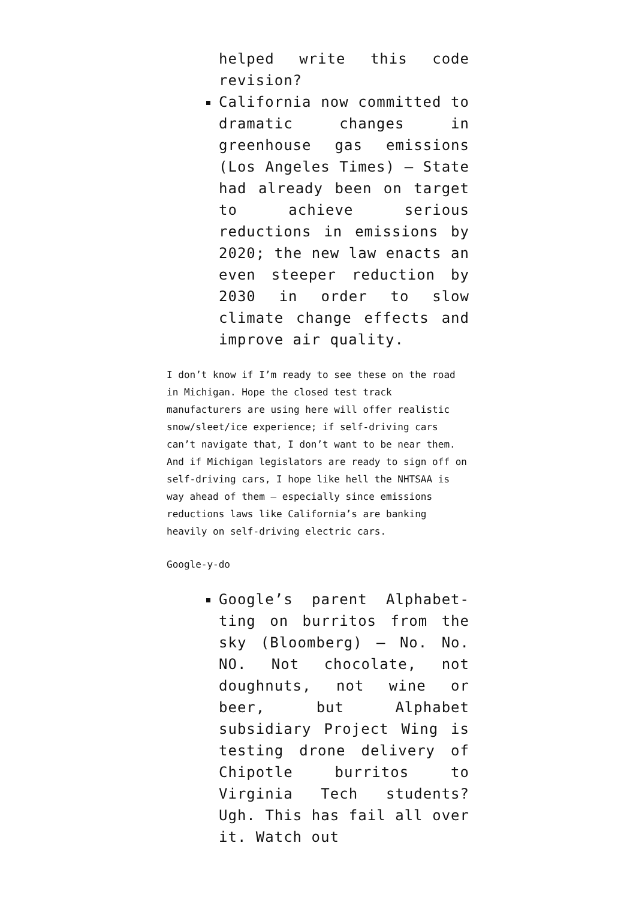helped write this code revision?
California now committed to dramatic changes in greenhouse gas emissions (Los Angeles Times) – State had already been on target to achieve serious reductions in emissions by 2020; the new law enacts an even steeper reduction by 2030 in order to slow climate change effects and improve air quality.
I don’t know if I’m ready to see these on the road in Michigan. Hope the closed test track manufacturers are using here will offer realistic snow/sleet/ice experience; if self-driving cars can’t navigate that, I don’t want to be near them. And if Michigan legislators are ready to sign off on self-driving cars, I hope like hell the NHTSAA is way ahead of them — especially since emissions reductions laws like California’s are banking heavily on self-driving electric cars.
Google-y-do
Google’s parent Alphabet-ting on burritos from the sky (Bloomberg) – No. No. NO. Not chocolate, not doughnuts, not wine or beer, but Alphabet subsidiary Project Wing is testing drone delivery of Chipotle burritos to Virginia Tech students? Ugh. This has fail all over it. Watch out